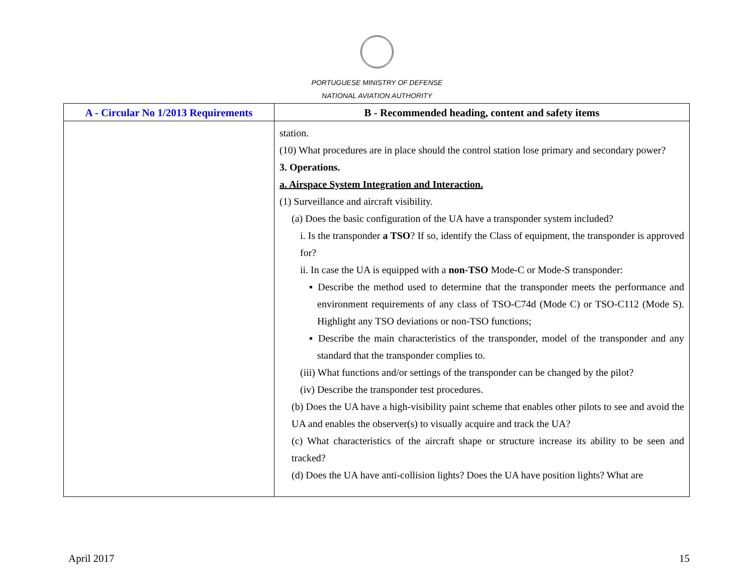PORTUGUESE MINISTRY OF DEFENSE
NATIONAL AVIATION AUTHORITY
| A - Circular No 1/2013 Requirements | B - Recommended heading, content and safety items |
| --- | --- |
| | station. (10) What procedures are in place should the control station lose primary and secondary power? 3. Operations. a. Airspace System Integration and Interaction. (1) Surveillance and aircraft visibility. (a) Does the basic configuration of the UA have a transponder system included? i. Is the transponder a TSO ? If so, identify the Class of equipment, the transponder is approved for? ii. In case the UA is equipped with a non-TSO Mode-C or Mode-S transponder: ▪ Describe the method used to determine that the transponder meets the performance and environment requirements of any class of TSO-C74d (Mode C) or TSO-C112 (Mode S). Highlight any TSO deviations or non-TSO functions; ▪ Describe the main characteristics of the transponder, model of the transponder and any standard that the transponder complies to. (iii) What functions and/or settings of the transponder can be changed by the pilot? (iv) Describe the transponder test procedures. (b) Does the UA have a high-visibility paint scheme that enables other pilots to see and avoid the UA and enables the observer(s) to visually acquire and track the UA? (c) What characteristics of the aircraft shape or structure increase its ability to be seen and tracked? (d) Does the UA have anti-collision lights? Does the UA have position lights? What are |
April 2017 15